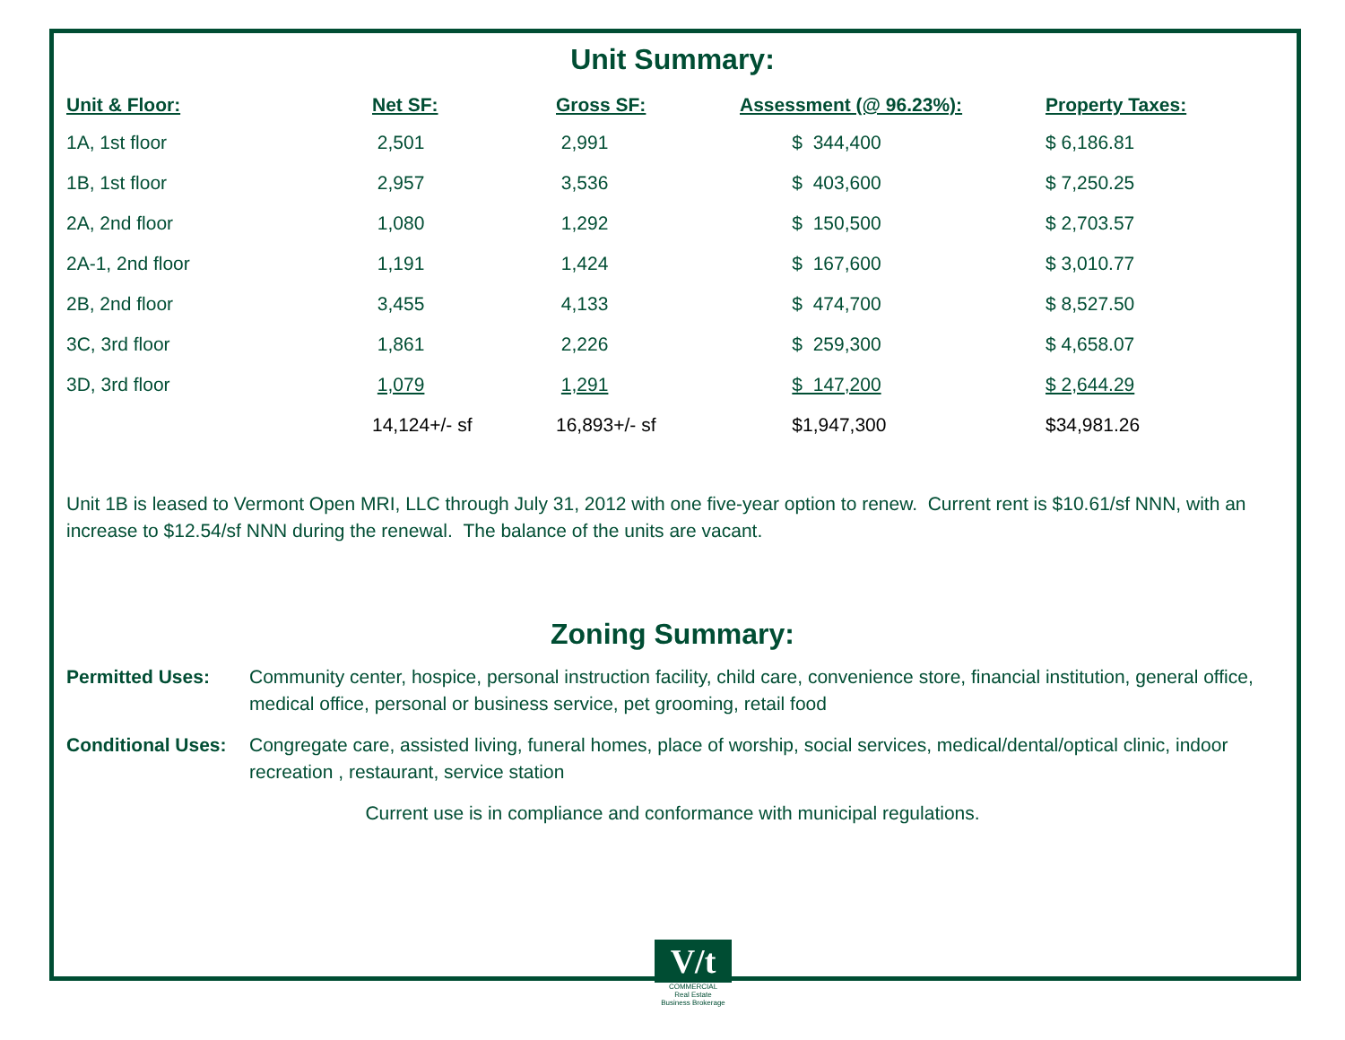Unit Summary:
| Unit & Floor: | Net SF: | Gross SF: | Assessment (@ 96.23%): | Property Taxes: |
| --- | --- | --- | --- | --- |
| 1A, 1st floor | 2,501 | 2,991 | $ 344,400 | $ 6,186.81 |
| 1B, 1st floor | 2,957 | 3,536 | $ 403,600 | $ 7,250.25 |
| 2A, 2nd floor | 1,080 | 1,292 | $ 150,500 | $ 2,703.57 |
| 2A-1, 2nd floor | 1,191 | 1,424 | $ 167,600 | $ 3,010.77 |
| 2B, 2nd floor | 3,455 | 4,133 | $ 474,700 | $ 8,527.50 |
| 3C, 3rd floor | 1,861 | 2,226 | $ 259,300 | $ 4,658.07 |
| 3D, 3rd floor | 1,079 | 1,291 | $ 147,200 | $ 2,644.29 |
| | 14,124+/- sf | 16,893+/- sf | $1,947,300 | $34,981.26 |
Unit 1B is leased to Vermont Open MRI, LLC through July 31, 2012 with one five-year option to renew. Current rent is $10.61/sf NNN, with an increase to $12.54/sf NNN during the renewal. The balance of the units are vacant.
Zoning Summary:
Permitted Uses: Community center, hospice, personal instruction facility, child care, convenience store, financial institution, general office, medical office, personal or business service, pet grooming, retail food
Conditional Uses: Congregate care, assisted living, funeral homes, place of worship, social services, medical/dental/optical clinic, indoor recreation , restaurant, service station
Current use is in compliance and conformance with municipal regulations.
V/t
COMMERCIAL
Real Estate
Business Brokerage